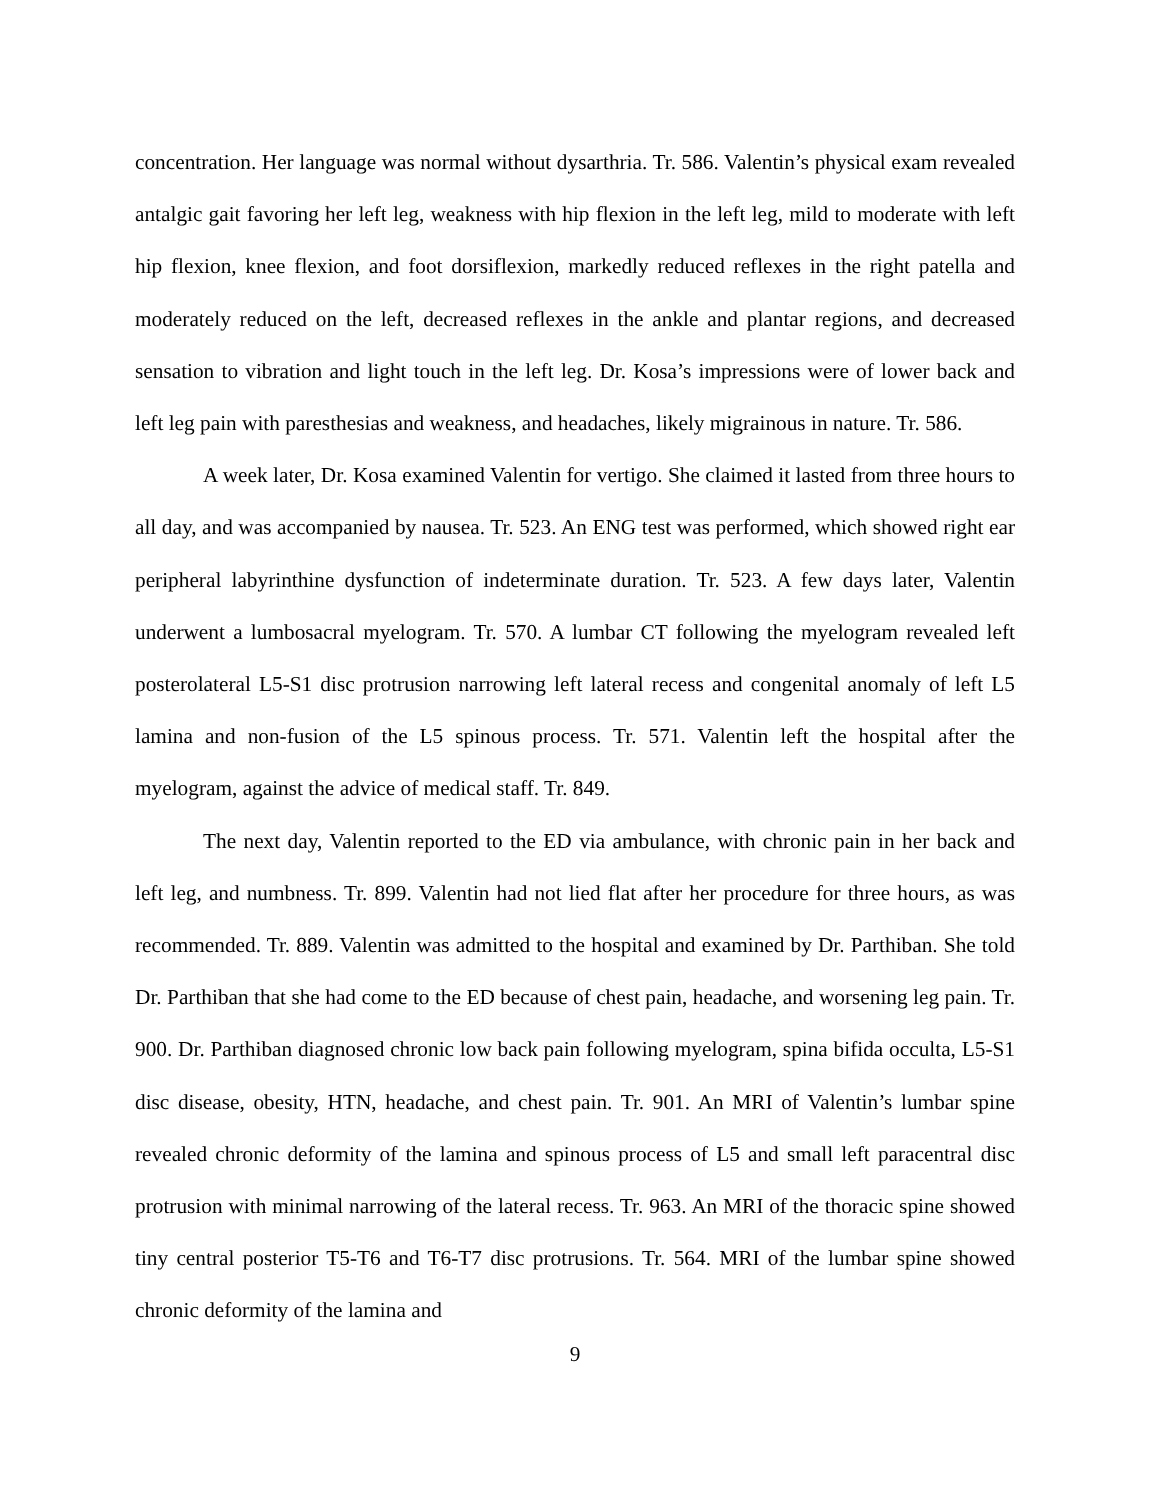concentration. Her language was normal without dysarthria. Tr. 586. Valentin’s physical exam revealed antalgic gait favoring her left leg, weakness with hip flexion in the left leg, mild to moderate with left hip flexion, knee flexion, and foot dorsiflexion, markedly reduced reflexes in the right patella and moderately reduced on the left, decreased reflexes in the ankle and plantar regions, and decreased sensation to vibration and light touch in the left leg. Dr. Kosa’s impressions were of lower back and left leg pain with paresthesias and weakness, and headaches, likely migrainous in nature. Tr. 586.
A week later, Dr. Kosa examined Valentin for vertigo. She claimed it lasted from three hours to all day, and was accompanied by nausea. Tr. 523. An ENG test was performed, which showed right ear peripheral labyrinthine dysfunction of indeterminate duration. Tr. 523. A few days later, Valentin underwent a lumbosacral myelogram. Tr. 570. A lumbar CT following the myelogram revealed left posterolateral L5-S1 disc protrusion narrowing left lateral recess and congenital anomaly of left L5 lamina and non-fusion of the L5 spinous process. Tr. 571. Valentin left the hospital after the myelogram, against the advice of medical staff. Tr. 849.
The next day, Valentin reported to the ED via ambulance, with chronic pain in her back and left leg, and numbness. Tr. 899. Valentin had not lied flat after her procedure for three hours, as was recommended. Tr. 889. Valentin was admitted to the hospital and examined by Dr. Parthiban. She told Dr. Parthiban that she had come to the ED because of chest pain, headache, and worsening leg pain. Tr. 900. Dr. Parthiban diagnosed chronic low back pain following myelogram, spina bifida occulta, L5-S1 disc disease, obesity, HTN, headache, and chest pain. Tr. 901. An MRI of Valentin’s lumbar spine revealed chronic deformity of the lamina and spinous process of L5 and small left paracentral disc protrusion with minimal narrowing of the lateral recess. Tr. 963. An MRI of the thoracic spine showed tiny central posterior T5-T6 and T6-T7 disc protrusions. Tr. 564. MRI of the lumbar spine showed chronic deformity of the lamina and
9